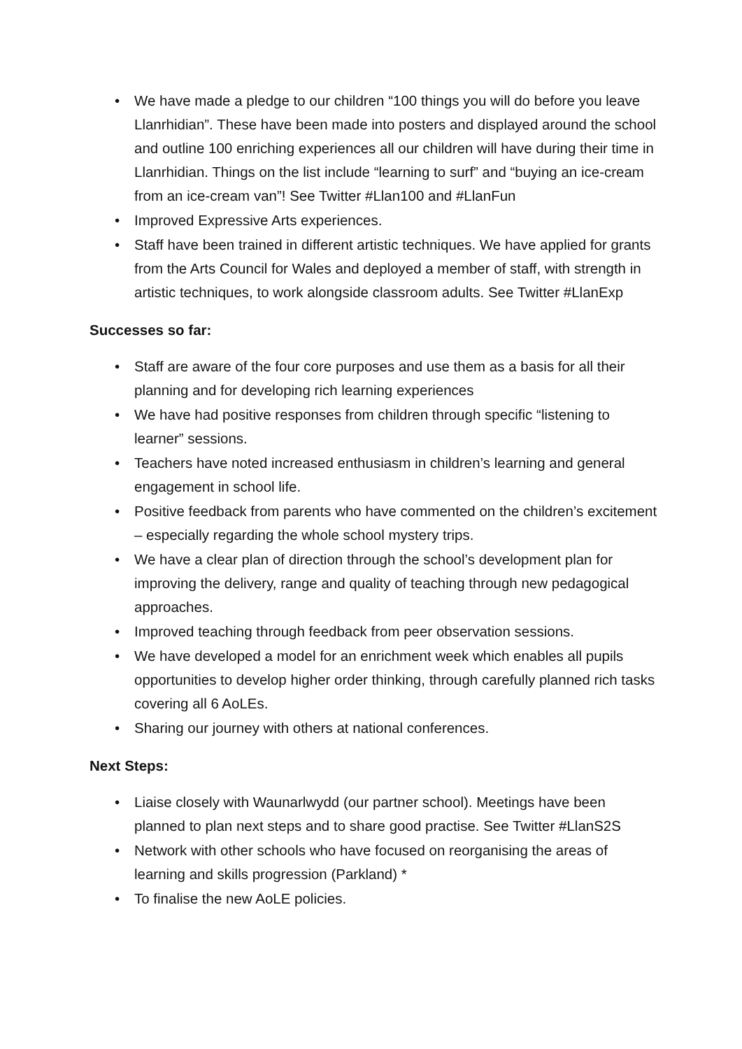• We have made a pledge to our children “100 things you will do before you leave Llanrhidian”. These have been made into posters and displayed around the school and outline 100 enriching experiences all our children will have during their time in Llanrhidian. Things on the list include “learning to surf” and “buying an ice-cream from an ice-cream van”! See Twitter #Llan100 and #LlanFun
• Improved Expressive Arts experiences.
• Staff have been trained in different artistic techniques. We have applied for grants from the Arts Council for Wales and deployed a member of staff, with strength in artistic techniques, to work alongside classroom adults. See Twitter #LlanExp
Successes so far:
• Staff are aware of the four core purposes and use them as a basis for all their planning and for developing rich learning experiences
• We have had positive responses from children through specific “listening to learner” sessions.
• Teachers have noted increased enthusiasm in children’s learning and general engagement in school life.
• Positive feedback from parents who have commented on the children’s excitement – especially regarding the whole school mystery trips.
• We have a clear plan of direction through the school’s development plan for improving the delivery, range and quality of teaching through new pedagogical approaches.
• Improved teaching through feedback from peer observation sessions.
• We have developed a model for an enrichment week which enables all pupils opportunities to develop higher order thinking, through carefully planned rich tasks covering all 6 AoLEs.
• Sharing our journey with others at national conferences.
Next Steps:
• Liaise closely with Waunarlwydd (our partner school). Meetings have been planned to plan next steps and to share good practise. See Twitter #LlanS2S
• Network with other schools who have focused on reorganising the areas of learning and skills progression (Parkland) *
• To finalise the new AoLE policies.